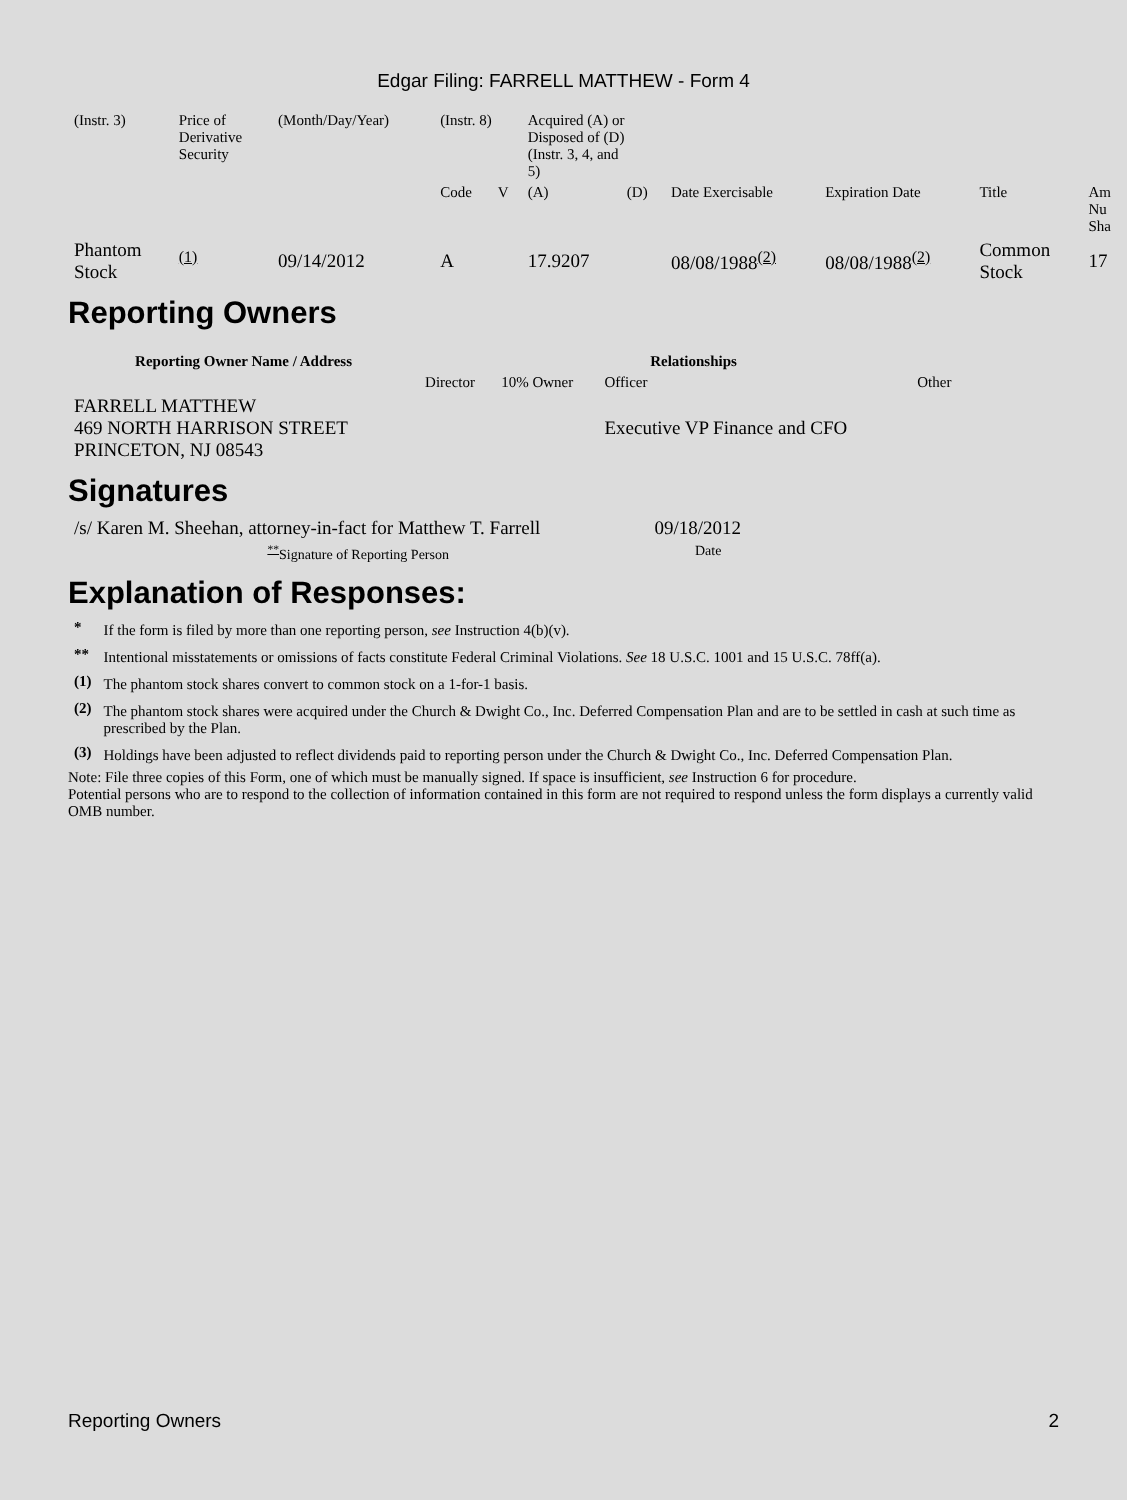Edgar Filing: FARRELL MATTHEW - Form 4
| (Instr. 3) | Price of Derivative Security | (Month/Day/Year) | | (Instr. 8) | | Acquired (A) or Disposed of (D) (Instr. 3, 4, and 5) | | | | | |
| | | | | Code | V | (A) | (D) | Date Exercisable | Expiration Date | Title | Am Nu Sha |
| Phantom Stock | <sup>(1)</sup> | 09/14/2012 | | A | | 17.9207 | | 08/08/1988<sup>(2)</sup> | 08/08/1988<sup>(2)</sup> | Common Stock | 17 |
Reporting Owners
| Reporting Owner Name / Address | Relationships | | | |
| --- | --- | --- | --- | --- |
| | Director | 10% Owner | Officer | Other |
| FARRELL MATTHEW 469 NORTH HARRISON STREET PRINCETON, NJ 08543 | | | Executive VP Finance and CFO | |
Signatures
| /s/ Karen M. Sheehan, attorney-in-fact for Matthew T. Farrell | 09/18/2012 |
| <sup>**</sup> Signature of Reporting Person | Date |
Explanation of Responses:
| * | If the form is filed by more than one reporting person, see Instruction 4(b)(v). |
| ** | Intentional misstatements or omissions of facts constitute Federal Criminal Violations. See 18 U.S.C. 1001 and 15 U.S.C. 78ff(a). |
| (1) | The phantom stock shares convert to common stock on a 1-for-1 basis. |
| (2) | The phantom stock shares were acquired under the Church & Dwight Co., Inc. Deferred Compensation Plan and are to be settled in cash at such time as prescribed by the Plan. |
| (3) | Holdings have been adjusted to reflect dividends paid to reporting person under the Church & Dwight Co., Inc. Deferred Compensation Plan. |
Note: File three copies of this Form, one of which must be manually signed. If space is insufficient, see Instruction 6 for procedure.
Potential persons who are to respond to the collection of information contained in this form are not required to respond unless the form displays a currently valid OMB number.
Reporting Owners 2